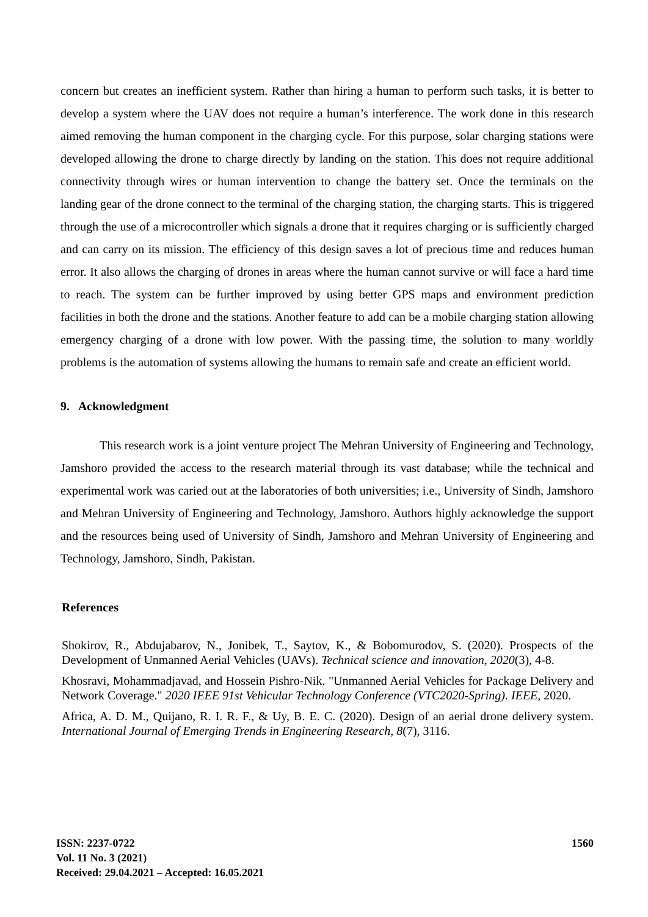concern but creates an inefficient system. Rather than hiring a human to perform such tasks, it is better to develop a system where the UAV does not require a human’s interference. The work done in this research aimed removing the human component in the charging cycle. For this purpose, solar charging stations were developed allowing the drone to charge directly by landing on the station. This does not require additional connectivity through wires or human intervention to change the battery set. Once the terminals on the landing gear of the drone connect to the terminal of the charging station, the charging starts. This is triggered through the use of a microcontroller which signals a drone that it requires charging or is sufficiently charged and can carry on its mission. The efficiency of this design saves a lot of precious time and reduces human error. It also allows the charging of drones in areas where the human cannot survive or will face a hard time to reach. The system can be further improved by using better GPS maps and environment prediction facilities in both the drone and the stations. Another feature to add can be a mobile charging station allowing emergency charging of a drone with low power. With the passing time, the solution to many worldly problems is the automation of systems allowing the humans to remain safe and create an efficient world.
9. Acknowledgment
This research work is a joint venture project The Mehran University of Engineering and Technology, Jamshoro provided the access to the research material through its vast database; while the technical and experimental work was caried out at the laboratories of both universities; i.e., University of Sindh, Jamshoro and Mehran University of Engineering and Technology, Jamshoro. Authors highly acknowledge the support and the resources being used of University of Sindh, Jamshoro and Mehran University of Engineering and Technology, Jamshoro, Sindh, Pakistan.
References
Shokirov, R., Abdujabarov, N., Jonibek, T., Saytov, K., & Bobomurodov, S. (2020). Prospects of the Development of Unmanned Aerial Vehicles (UAVs). Technical science and innovation, 2020(3), 4-8.
Khosravi, Mohammadjavad, and Hossein Pishro-Nik. "Unmanned Aerial Vehicles for Package Delivery and Network Coverage." 2020 IEEE 91st Vehicular Technology Conference (VTC2020-Spring). IEEE, 2020.
Africa, A. D. M., Quijano, R. I. R. F., & Uy, B. E. C. (2020). Design of an aerial drone delivery system. International Journal of Emerging Trends in Engineering Research, 8(7), 3116.
ISSN: 2237-0722
Vol. 11 No. 3 (2021)
Received: 29.04.2021 – Accepted: 16.05.2021
1560